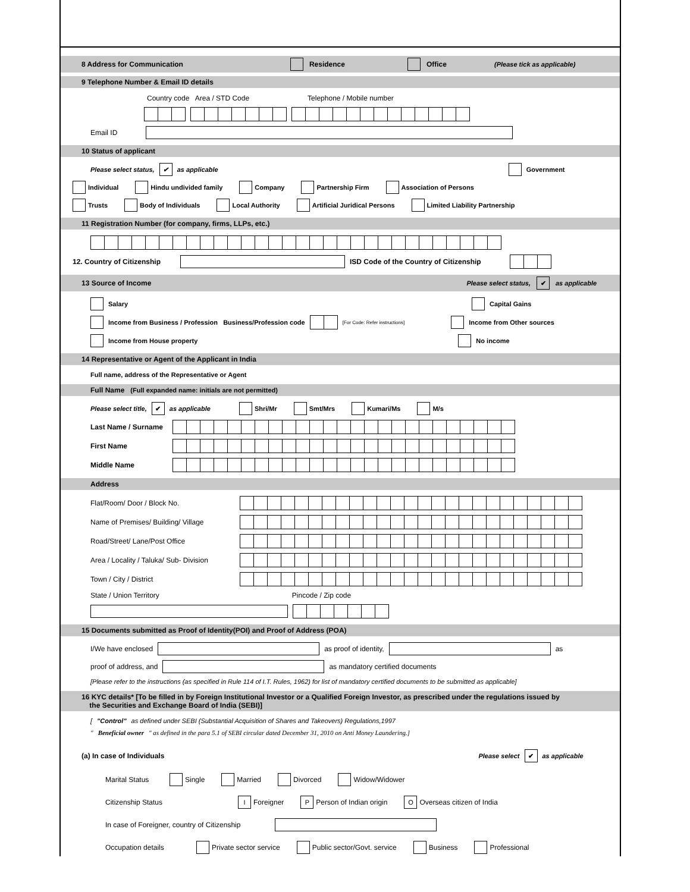8 Address for Communication Residence Office (Please tick as applicable)
9 Telephone Number & Email ID details
Country code Area / STD Code Telephone / Mobile number
Email ID
10 Status of applicant
Please select status, ✔ as applicable Government
Individual Hindu undivided family Company Partnership Firm Association of Persons
Trusts Body of Individuals Local Authority Artificial Juridical Persons Limited Liability Partnership
11 Registration Number (for company, firms, LLPs, etc.)
12. Country of Citizenship ISD Code of the Country of Citizenship
13 Source of Income Please select status, ✔ as applicable
Salary Capital Gains
Income from Business / Profession Business/Profession code [For Code: Refer instructions] Income from Other sources
Income from House property No income
14 Representative or Agent of the Applicant in India
Full name, address of the Representative or Agent
Full Name (Full expanded name: initials are not permitted)
Please select title, ✔ as applicable Shri/Mr Smt/Mrs Kumari/Ms M/s
Last Name / Surname
First Name
Middle Name
Address
Flat/Room/ Door / Block No.
Name of Premises/ Building/ Village
Road/Street/ Lane/Post Office
Area / Locality / Taluka/ Sub- Division
Town / City / District
State / Union Territory Pincode / Zip code
15 Documents submitted as Proof of Identity(POI) and Proof of Address (POA)
I/We have enclosed as proof of identity, as
proof of address, and as mandatory certified documents
[Please refer to the instructions (as specified in Rule 114 of I.T. Rules, 1962) for list of mandatory certified documents to be submitted as applicable]
16 KYC details* [To be filled in by Foreign Institutional Investor or a Qualified Foreign Investor, as prescribed under the regulations issued by
the Securities and Exchange Board of India (SEBI)]
[ "Control" as defined under SEBI (Substantial Acquisition of Shares and Takeovers) Regulations,1997
" Beneficial owner " as defined in the para 5.1 of SEBI circular dated December 31, 2010 on Anti Money Laundering.]
(a) In case of Individuals Please select ✔ as applicable
Marital Status Single Married Divorced Widow/Widower
Citizenship Status I Foreigner P Person of Indian origin O Overseas citizen of India
In case of Foreigner, country of Citizenship
Occupation details Private sector service Public sector/Govt. service Business Professional